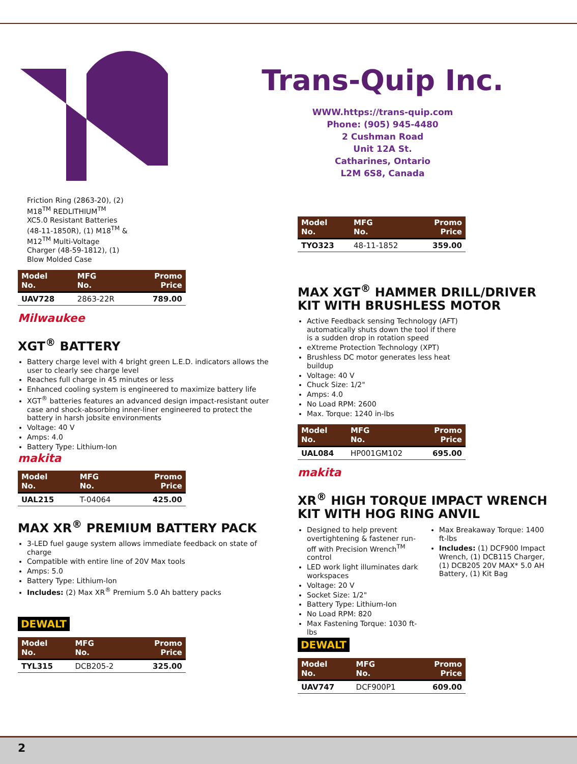Trans-Quip Inc.
WWW.https://trans-quip.com
Phone: (905) 945-4480
2 Cushman Road
Unit 12A St.
Catharines, Ontario
L2M 6S8, Canada
Friction Ring (2863-20), (2) M18<sup>TM</sup> REDLITHIUM<sup>TM</sup> XC5.0 Resistant Batteries (48-11-1850R), (1) M18<sup>TM</sup> & M12<sup>TM</sup> Multi-Voltage Charger (48-59-1812), (1) Blow Molded Case
| Model No. | MFG No. | Promo Price |
| --- | --- | --- |
| UAV728 | 2863-22R | 789.00 |
Milwaukee
XGT<sup>®</sup> BATTERY
Battery charge level with 4 bright green L.E.D. indicators allows the user to clearly see charge level
Reaches full charge in 45 minutes or less
Enhanced cooling system is engineered to maximize battery life
XGT<sup>®</sup> batteries features an advanced design impact-resistant outer case and shock-absorbing inner-liner engineered to protect the battery in harsh jobsite environments
Voltage: 40 V
Amps: 4.0
Battery Type: Lithium-Ion
makita
| Model No. | MFG No. | Promo Price |
| --- | --- | --- |
| UAL215 | T-04064 | 425.00 |
MAX XR<sup>®</sup> PREMIUM BATTERY PACK
3-LED fuel gauge system allows immediate feedback on state of charge
Compatible with entire line of 20V Max tools
Amps: 5.0
Battery Type: Lithium-Ion
Includes: (2) Max XR<sup>®</sup> Premium 5.0 Ah battery packs
DEWALT
| Model No. | MFG No. | Promo Price |
| --- | --- | --- |
| TYL315 | DCB205-2 | 325.00 |
| Model No. | MFG No. | Promo Price |
| --- | --- | --- |
| TYO323 | 48-11-1852 | 359.00 |
MAX XGT<sup>®</sup> HAMMER DRILL/DRIVER KIT WITH BRUSHLESS MOTOR
Active Feedback sensing Technology (AFT) automatically shuts down the tool if there is a sudden drop in rotation speed
eXtreme Protection Technology (XPT)
Brushless DC motor generates less heat buildup
Voltage: 40 V
Chuck Size: 1/2"
Amps: 4.0
No Load RPM: 2600
Max. Torque: 1240 in-lbs
| Model No. | MFG No. | Promo Price |
| --- | --- | --- |
| UAL084 | HP001GM102 | 695.00 |
makita
XR<sup>®</sup> HIGH TORQUE IMPACT WRENCH KIT WITH HOG RING ANVIL
Designed to help prevent overtightening & fastener run-off with Precision Wrench<sup>TM</sup> control
LED work light illuminates dark workspaces
Voltage: 20 V
Socket Size: 1/2"
Battery Type: Lithium-Ion
No Load RPM: 820
Max Fastening Torque: 1030 ft-lbs
Max Breakaway Torque: 1400 ft-lbs
Includes: (1) DCF900 Impact Wrench, (1) DCB115 Charger, (1) DCB205 20V MAX* 5.0 AH Battery, (1) Kit Bag
DEWALT
| Model No. | MFG No. | Promo Price |
| --- | --- | --- |
| UAV747 | DCF900P1 | 609.00 |
2